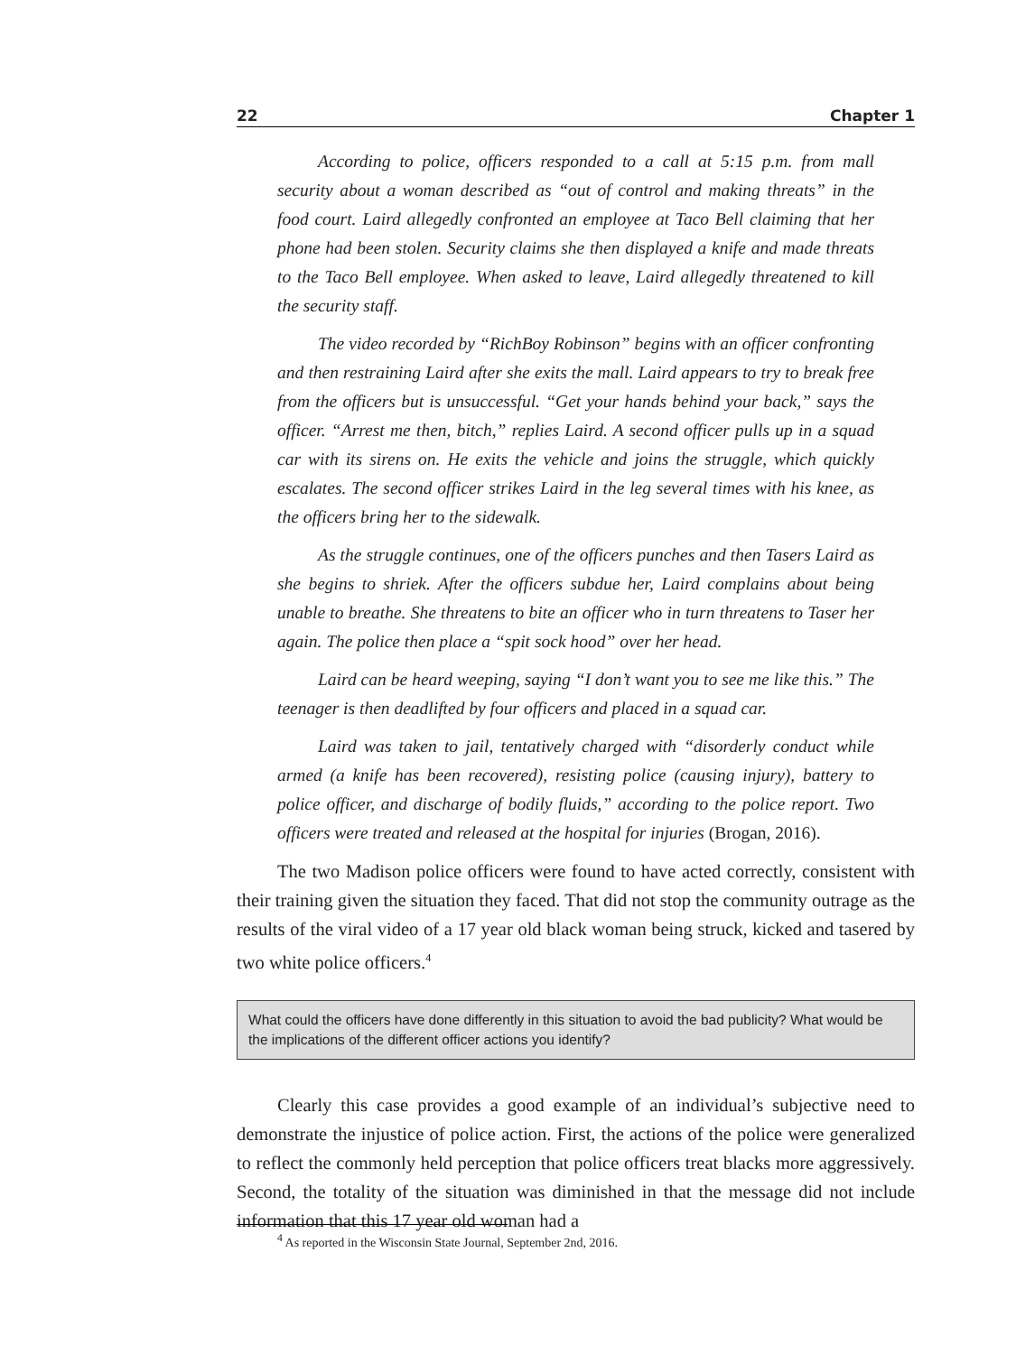22 Chapter 1
According to police, officers responded to a call at 5:15 p.m. from mall security about a woman described as “out of control and making threats” in the food court. Laird allegedly confronted an employee at Taco Bell claiming that her phone had been stolen. Security claims she then displayed a knife and made threats to the Taco Bell employee. When asked to leave, Laird allegedly threatened to kill the security staff.
The video recorded by “RichBoy Robinson” begins with an officer confronting and then restraining Laird after she exits the mall. Laird appears to try to break free from the officers but is unsuccessful. “Get your hands behind your back,” says the officer. “Arrest me then, bitch,” replies Laird. A second officer pulls up in a squad car with its sirens on. He exits the vehicle and joins the struggle, which quickly escalates. The second officer strikes Laird in the leg several times with his knee, as the officers bring her to the sidewalk.
As the struggle continues, one of the officers punches and then Tasers Laird as she begins to shriek. After the officers subdue her, Laird complains about being unable to breathe. She threatens to bite an officer who in turn threatens to Taser her again. The police then place a “spit sock hood” over her head.
Laird can be heard weeping, saying “I don’t want you to see me like this.” The teenager is then deadlifted by four officers and placed in a squad car.
Laird was taken to jail, tentatively charged with “disorderly conduct while armed (a knife has been recovered), resisting police (causing injury), battery to police officer, and discharge of bodily fluids,” according to the police report. Two officers were treated and released at the hospital for injuries (Brogan, 2016).
The two Madison police officers were found to have acted correctly, consistent with their training given the situation they faced. That did not stop the community outrage as the results of the viral video of a 17 year old black woman being struck, kicked and tasered by two white police officers.<sup>4</sup>
What could the officers have done differently in this situation to avoid the bad publicity? What would be the implications of the different officer actions you identify?
Clearly this case provides a good example of an individual’s subjective need to demonstrate the injustice of police action. First, the actions of the police were generalized to reflect the commonly held perception that police officers treat blacks more aggressively. Second, the totality of the situation was diminished in that the message did not include information that this 17 year old woman had a
<sup>4</sup> As reported in the Wisconsin State Journal, September 2nd, 2016.